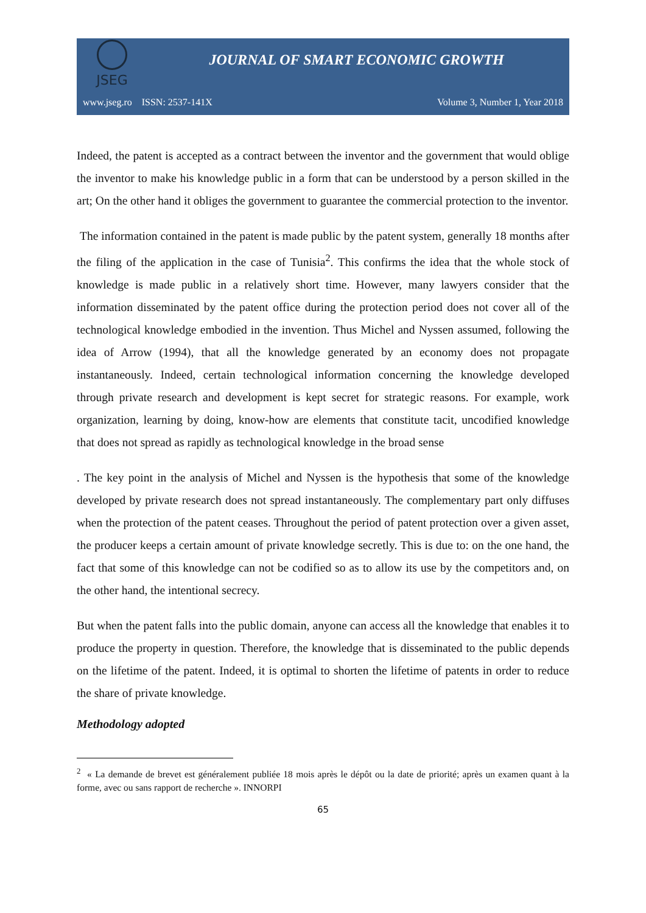JSEG
JOURNAL OF SMART ECONOMIC GROWTH
www.jseg.ro ISSN: 2537-141X Volume 3, Number 1, Year 2018
Indeed, the patent is accepted as a contract between the inventor and the government that would oblige the inventor to make his knowledge public in a form that can be understood by a person skilled in the art; On the other hand it obliges the government to guarantee the commercial protection to the inventor.
The information contained in the patent is made public by the patent system, generally 18 months after the filing of the application in the case of Tunisia<sup>2</sup>. This confirms the idea that the whole stock of knowledge is made public in a relatively short time. However, many lawyers consider that the information disseminated by the patent office during the protection period does not cover all of the technological knowledge embodied in the invention. Thus Michel and Nyssen assumed, following the idea of Arrow (1994), that all the knowledge generated by an economy does not propagate instantaneously. Indeed, certain technological information concerning the knowledge developed through private research and development is kept secret for strategic reasons. For example, work organization, learning by doing, know-how are elements that constitute tacit, uncodified knowledge that does not spread as rapidly as technological knowledge in the broad sense
. The key point in the analysis of Michel and Nyssen is the hypothesis that some of the knowledge developed by private research does not spread instantaneously. The complementary part only diffuses when the protection of the patent ceases. Throughout the period of patent protection over a given asset, the producer keeps a certain amount of private knowledge secretly. This is due to: on the one hand, the fact that some of this knowledge can not be codified so as to allow its use by the competitors and, on the other hand, the intentional secrecy.
But when the patent falls into the public domain, anyone can access all the knowledge that enables it to produce the property in question. Therefore, the knowledge that is disseminated to the public depends on the lifetime of the patent. Indeed, it is optimal to shorten the lifetime of patents in order to reduce the share of private knowledge.
Methodology adopted
<sup>2</sup> « La demande de brevet est généralement publiée 18 mois après le dépôt ou la date de priorité; après un examen quant à la forme, avec ou sans rapport de recherche ». INNORPI
65